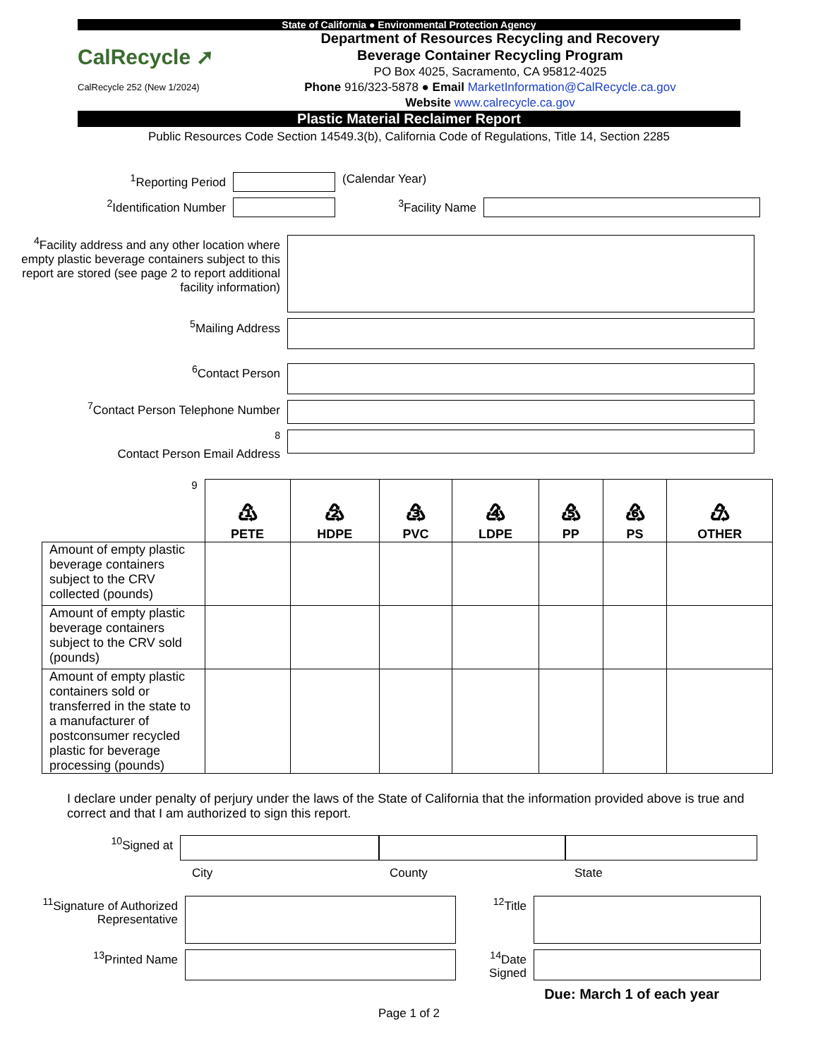State of California ● Environmental Protection Agency
CalRecycle ➚
CalRecycle 252 (New 1/2024)
Department of Resources Recycling and Recovery
Beverage Container Recycling Program
PO Box 4025, Sacramento, CA 95812-4025
Phone 916/323-5878 ● Email MarketInformation@CalRecycle.ca.gov
Website www.calrecycle.ca.gov
Plastic Material Reclaimer Report
Public Resources Code Section 14549.3(b), California Code of Regulations, Title 14, Section 2285
<sup>1</sup> Reporting Period (Calendar Year)
<sup>2</sup> Identification Number <sup>3</sup> Facility Name
<sup>4</sup> Facility address and any other location where empty plastic beverage containers subject to this report are stored (see page 2 to report additional facility information)
<sup>5</sup> Mailing Address
<sup>6</sup> Contact Person
<sup>7</sup> Contact Person Telephone Number
<sup>8</sup>
Contact Person Email Address
| <sup>9</sup> | ♳ PETE | ♴ HDPE | ♵ PVC | ♶ LDPE | ♷ PP | ♸ PS | ♹ OTHER |
| Amount of empty plastic beverage containers subject to the CRV collected (pounds) | | | | | | | |
| Amount of empty plastic beverage containers subject to the CRV sold (pounds) | | | | | | | |
| Amount of empty plastic containers sold or transferred in the state to a manufacturer of postconsumer recycled plastic for beverage processing (pounds) | | | | | | | |
I declare under penalty of perjury under the laws of the State of California that the information provided above is true and correct and that I am authorized to sign this report.
<sup>10</sup> Signed at
City County State
<sup>11</sup> Signature of Authorized Representative
<sup>12</sup> Title
<sup>13</sup> Printed Name <sup>14</sup> Date Signed
Due: March 1 of each year
Page 1 of 2